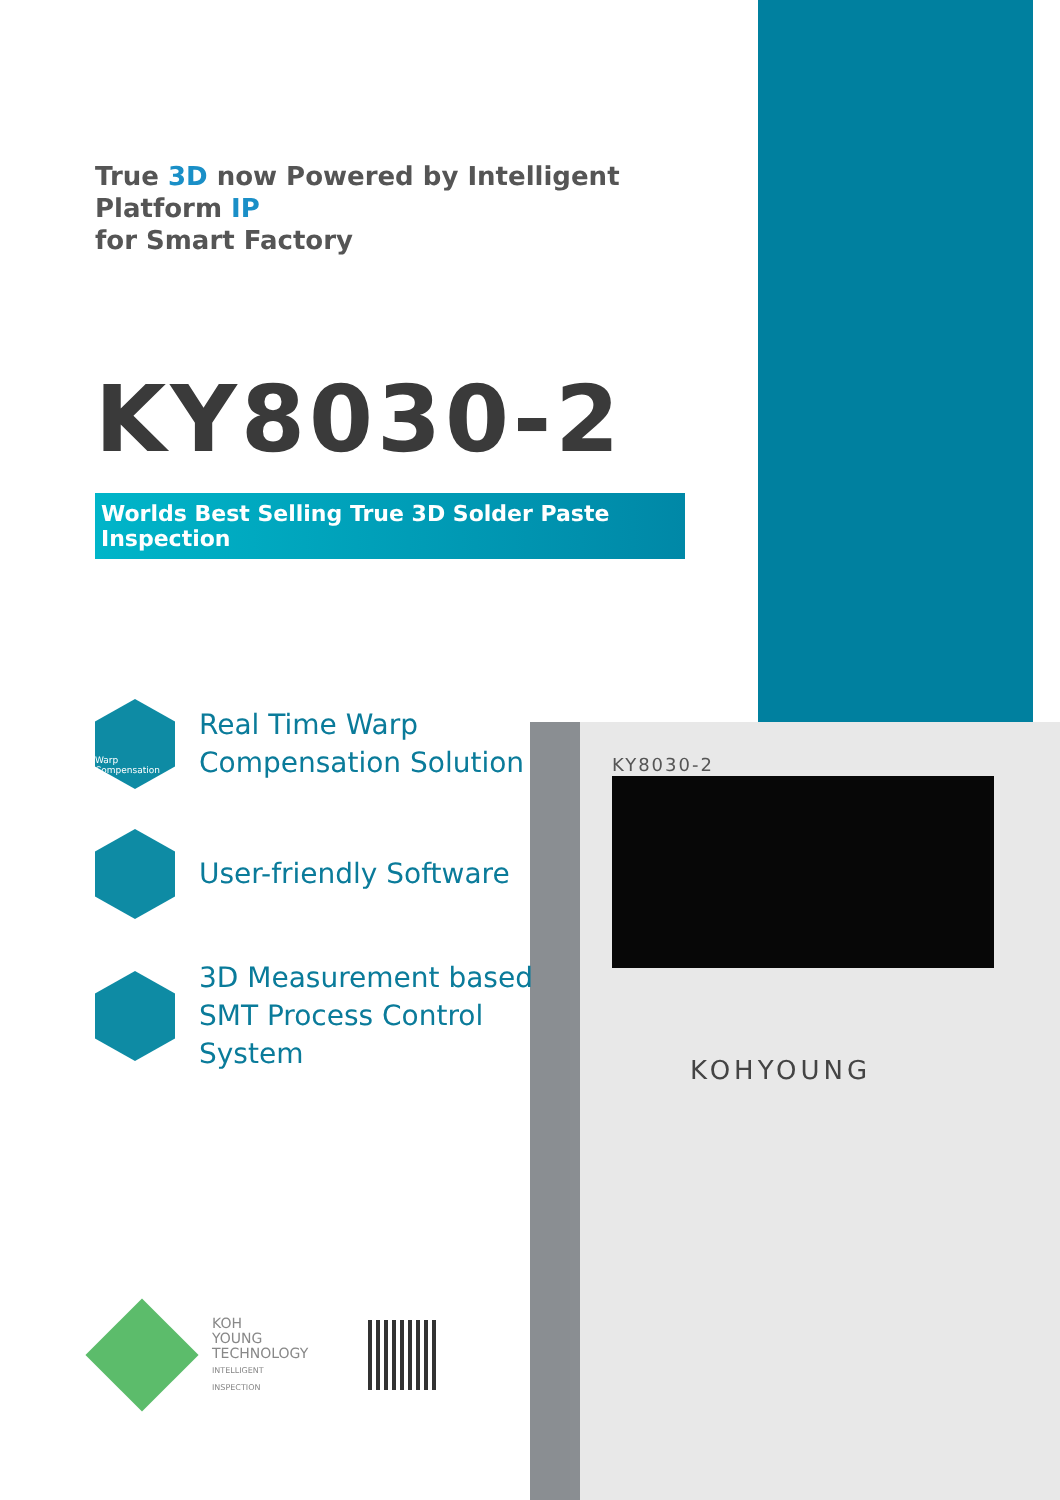KY8030-2
KOHYOUNG
True 3D now Powered by Intelligent Platform IP
for Smart Factory
KY8030-2
Worlds Best Selling True 3D Solder Paste Inspection
Warp Compensation
Real Time Warp
Compensation Solution
User-friendly Software
3D Measurement based
SMT Process Control
System
KOH
YOUNG
TECHNOLOGY
INTELLIGENT
INSPECTION